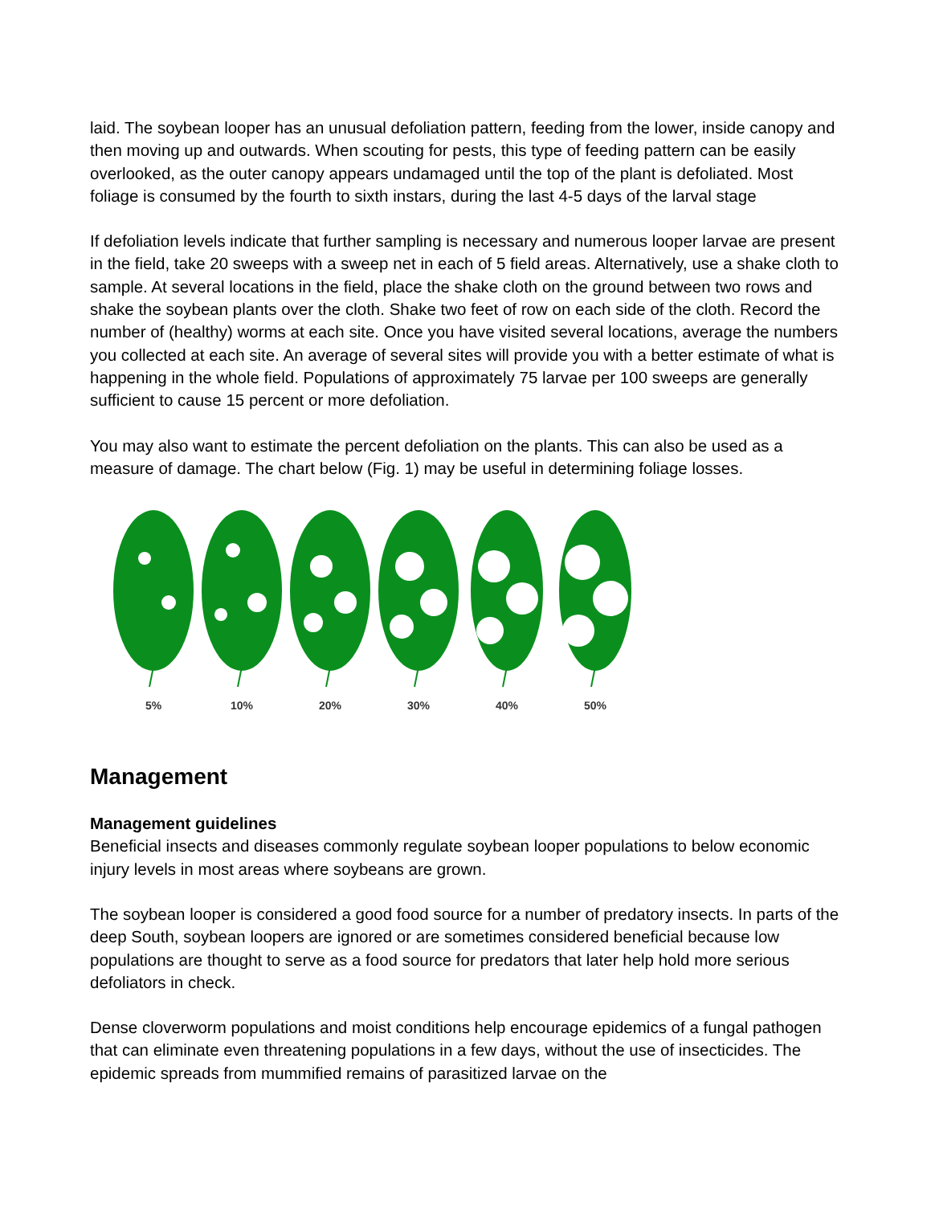laid. The soybean looper has an unusual defoliation pattern, feeding from the lower, inside canopy and then moving up and outwards. When scouting for pests, this type of feeding pattern can be easily overlooked, as the outer canopy appears undamaged until the top of the plant is defoliated. Most foliage is consumed by the fourth to sixth instars, during the last 4-5 days of the larval stage
If defoliation levels indicate that further sampling is necessary and numerous looper larvae are present in the field, take 20 sweeps with a sweep net in each of 5 field areas. Alternatively, use a shake cloth to sample. At several locations in the field, place the shake cloth on the ground between two rows and shake the soybean plants over the cloth. Shake two feet of row on each side of the cloth. Record the number of (healthy) worms at each site. Once you have visited several locations, average the numbers you collected at each site. An average of several sites will provide you with a better estimate of what is happening in the whole field. Populations of approximately 75 larvae per 100 sweeps are generally sufficient to cause 15 percent or more defoliation.
You may also want to estimate the percent defoliation on the plants. This can also be used as a measure of damage. The chart below (Fig. 1) may be useful in determining foliage losses.
5%
10%
20%
30%
40%
50%
Management
Management guidelines
Beneficial insects and diseases commonly regulate soybean looper populations to below economic injury levels in most areas where soybeans are grown.
The soybean looper is considered a good food source for a number of predatory insects. In parts of the deep South, soybean loopers are ignored or are sometimes considered beneficial because low populations are thought to serve as a food source for predators that later help hold more serious defoliators in check.
Dense cloverworm populations and moist conditions help encourage epidemics of a fungal pathogen that can eliminate even threatening populations in a few days, without the use of insecticides. The epidemic spreads from mummified remains of parasitized larvae on the